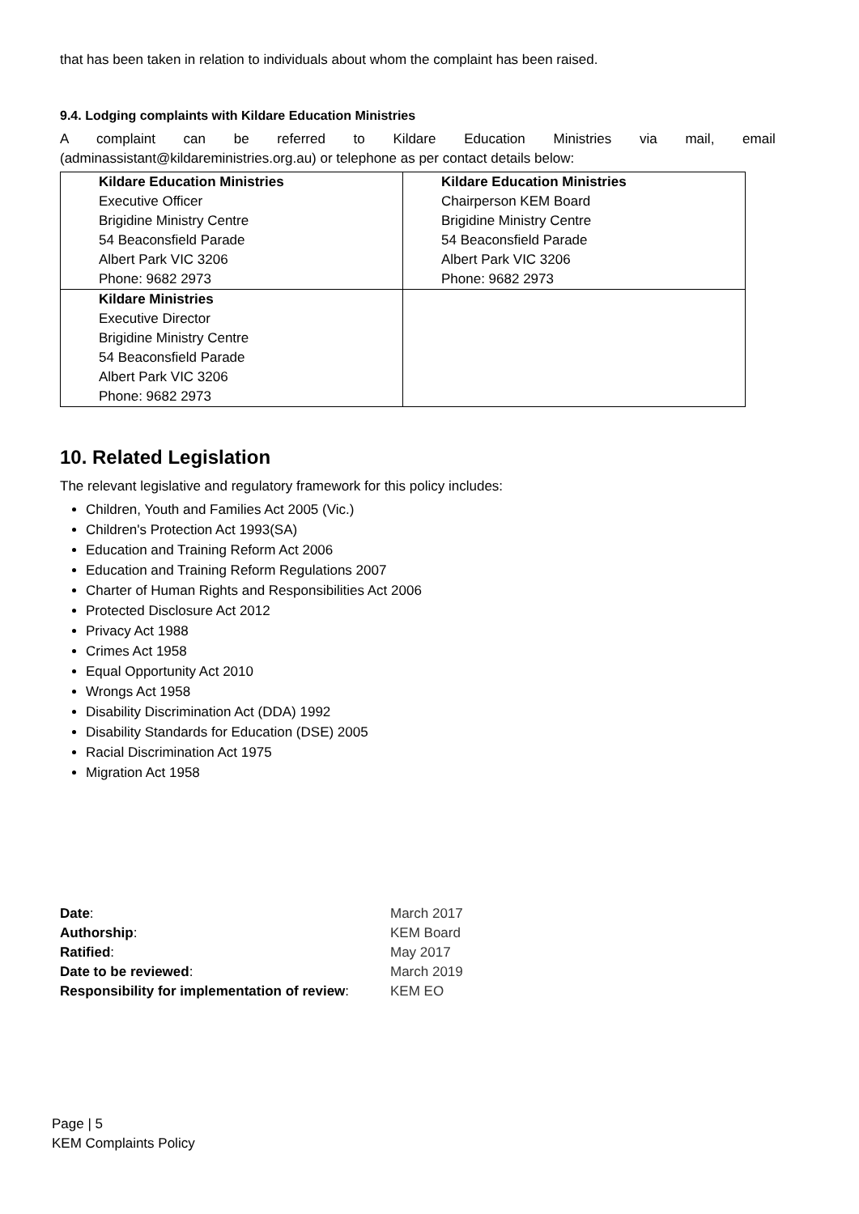that has been taken in relation to individuals about whom the complaint has been raised.
9.4. Lodging complaints with Kildare Education Ministries
A complaint can be referred to Kildare Education Ministries via mail, email
(adminassistant@kildareministries.org.au) or telephone as per contact details below:
| Kildare Education Ministries Executive Officer Brigidine Ministry Centre 54 Beaconsfield Parade Albert Park VIC 3206 Phone: 9682 2973 | Kildare Education Ministries Chairperson KEM Board Brigidine Ministry Centre 54 Beaconsfield Parade Albert Park VIC 3206 Phone: 9682 2973 |
| Kildare Ministries Executive Director Brigidine Ministry Centre 54 Beaconsfield Parade Albert Park VIC 3206 Phone: 9682 2973 | |
10. Related Legislation
The relevant legislative and regulatory framework for this policy includes:
Children, Youth and Families Act 2005 (Vic.)
Children's Protection Act 1993(SA)
Education and Training Reform Act 2006
Education and Training Reform Regulations 2007
Charter of Human Rights and Responsibilities Act 2006
Protected Disclosure Act 2012
Privacy Act 1988
Crimes Act 1958
Equal Opportunity Act 2010
Wrongs Act 1958
Disability Discrimination Act (DDA) 1992
Disability Standards for Education (DSE) 2005
Racial Discrimination Act 1975
Migration Act 1958
| Date : | March 2017 |
| Authorship : | KEM Board |
| Ratified : | May 2017 |
| Date to be reviewed : | March 2019 |
| Responsibility for implementation of review : | KEM EO |
Page | 5
KEM Complaints Policy